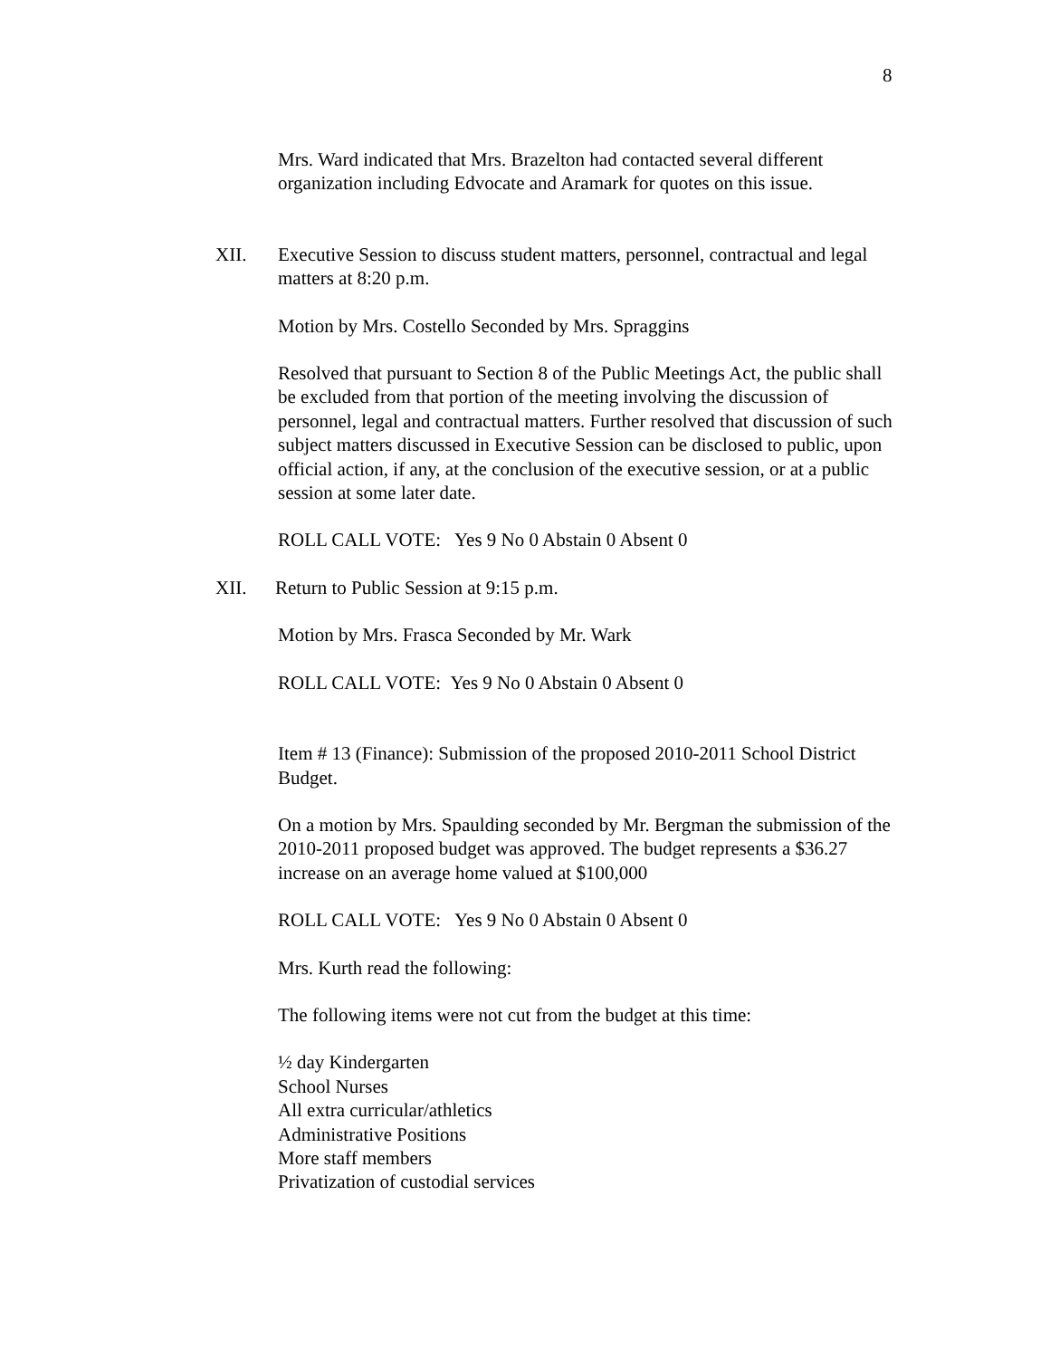8
Mrs. Ward indicated that Mrs. Brazelton had contacted several different organization including Edvocate and Aramark for quotes on this issue.
XII. Executive Session to discuss student matters, personnel, contractual and legal matters at 8:20 p.m.
Motion by Mrs. Costello Seconded by Mrs. Spraggins
Resolved that pursuant to Section 8 of the Public Meetings Act, the public shall be excluded from that portion of the meeting involving the discussion of personnel, legal and contractual matters. Further resolved that discussion of such subject matters discussed in Executive Session can be disclosed to public, upon official action, if any, at the conclusion of the executive session, or at a public session at some later date.
ROLL CALL VOTE: Yes 9 No 0 Abstain 0 Absent 0
XII. Return to Public Session at 9:15 p.m.
Motion by Mrs. Frasca Seconded by Mr. Wark
ROLL CALL VOTE: Yes 9 No 0 Abstain 0 Absent 0
Item # 13 (Finance): Submission of the proposed 2010-2011 School District Budget.
On a motion by Mrs. Spaulding seconded by Mr. Bergman the submission of the 2010-2011 proposed budget was approved. The budget represents a $36.27 increase on an average home valued at $100,000
ROLL CALL VOTE: Yes 9 No 0 Abstain 0 Absent 0
Mrs. Kurth read the following:
The following items were not cut from the budget at this time:
½ day Kindergarten
School Nurses
All extra curricular/athletics
Administrative Positions
More staff members
Privatization of custodial services